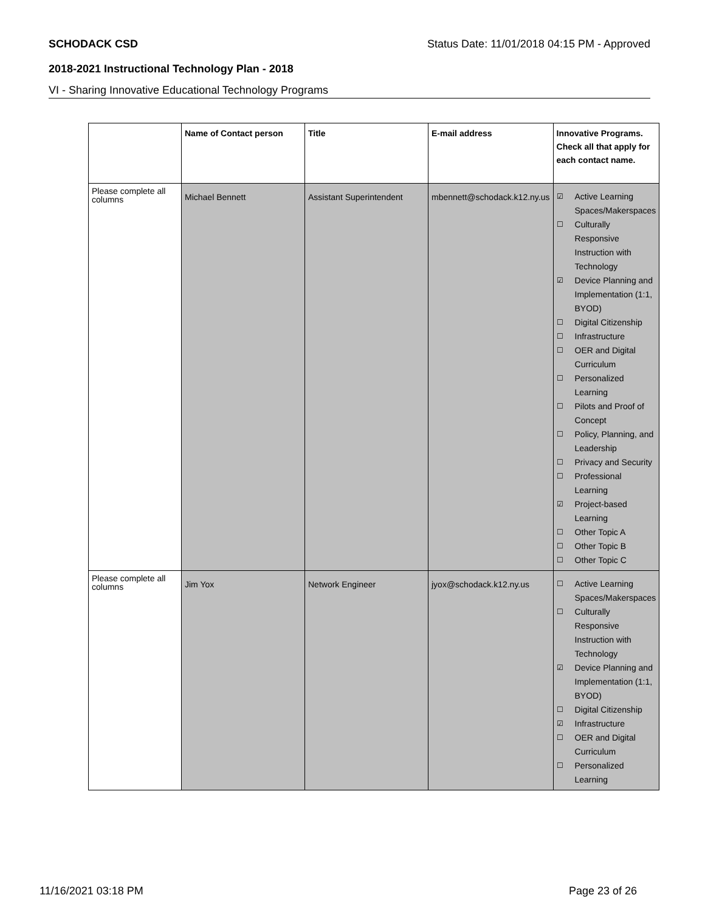SCHODACK CSD Status Date: 11/01/2018 04:15 PM - Approved
2018-2021 Instructional Technology Plan - 2018
VI - Sharing Innovative Educational Technology Programs
| | Name of Contact person | Title | E-mail address | Innovative Programs. Check all that apply for each contact name. |
| --- | --- | --- | --- | --- |
| Please complete all columns | Michael Bennett | Assistant Superintendent | mbennett@schodack.k12.ny.us | ☑ Active Learning Spaces/Makerspaces ☐ Culturally Responsive Instruction with Technology ☑ Device Planning and Implementation (1:1, BYOD) ☐ Digital Citizenship ☐ Infrastructure ☐ OER and Digital Curriculum ☐ Personalized Learning ☐ Pilots and Proof of Concept ☐ Policy, Planning, and Leadership ☐ Privacy and Security ☐ Professional Learning ☑ Project-based Learning ☐ Other Topic A ☐ Other Topic B ☐ Other Topic C |
| Please complete all columns | Jim Yox | Network Engineer | jyox@schodack.k12.ny.us | ☐ Active Learning Spaces/Makerspaces ☐ Culturally Responsive Instruction with Technology ☑ Device Planning and Implementation (1:1, BYOD) ☐ Digital Citizenship ☑ Infrastructure ☐ OER and Digital Curriculum ☐ Personalized Learning |
11/16/2021 03:18 PM Page 23 of 26